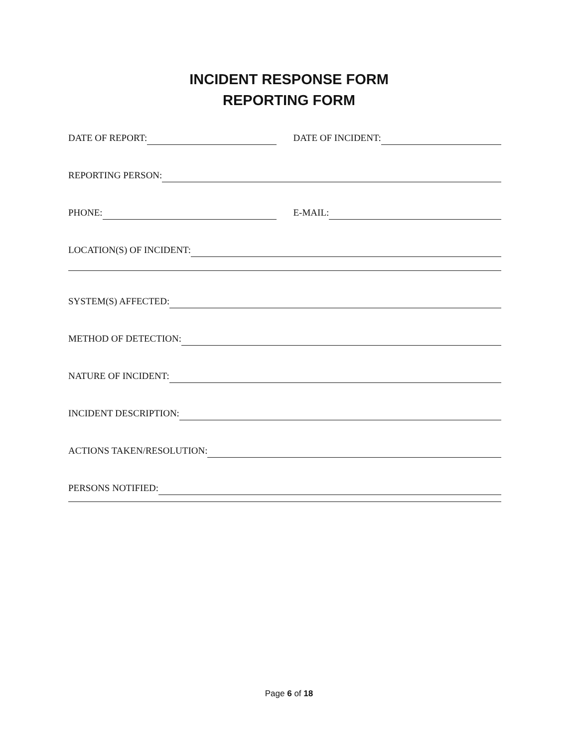INCIDENT RESPONSE FORM
REPORTING FORM
DATE OF REPORT: DATE OF INCIDENT:
REPORTING PERSON:
PHONE: E-MAIL:
LOCATION(S) OF INCIDENT:
SYSTEM(S) AFFECTED:
METHOD OF DETECTION:
NATURE OF INCIDENT:
INCIDENT DESCRIPTION:
ACTIONS TAKEN/RESOLUTION:
PERSONS NOTIFIED:
Page 6 of 18